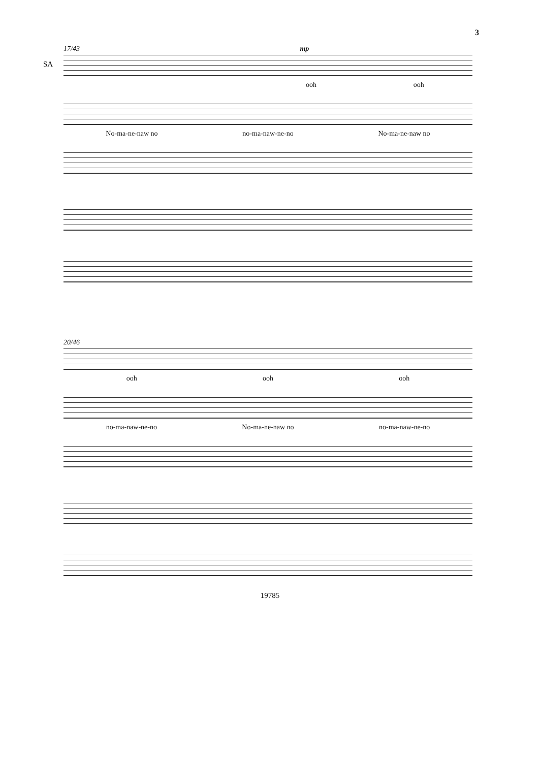3
17/43 mp
SA
ooh ooh
No-ma-ne-naw no no-ma-naw-ne-no No-ma-ne-naw no
20/46
ooh ooh ooh
no-ma-naw-ne-no No-ma-ne-naw no no-ma-naw-ne-no
19785